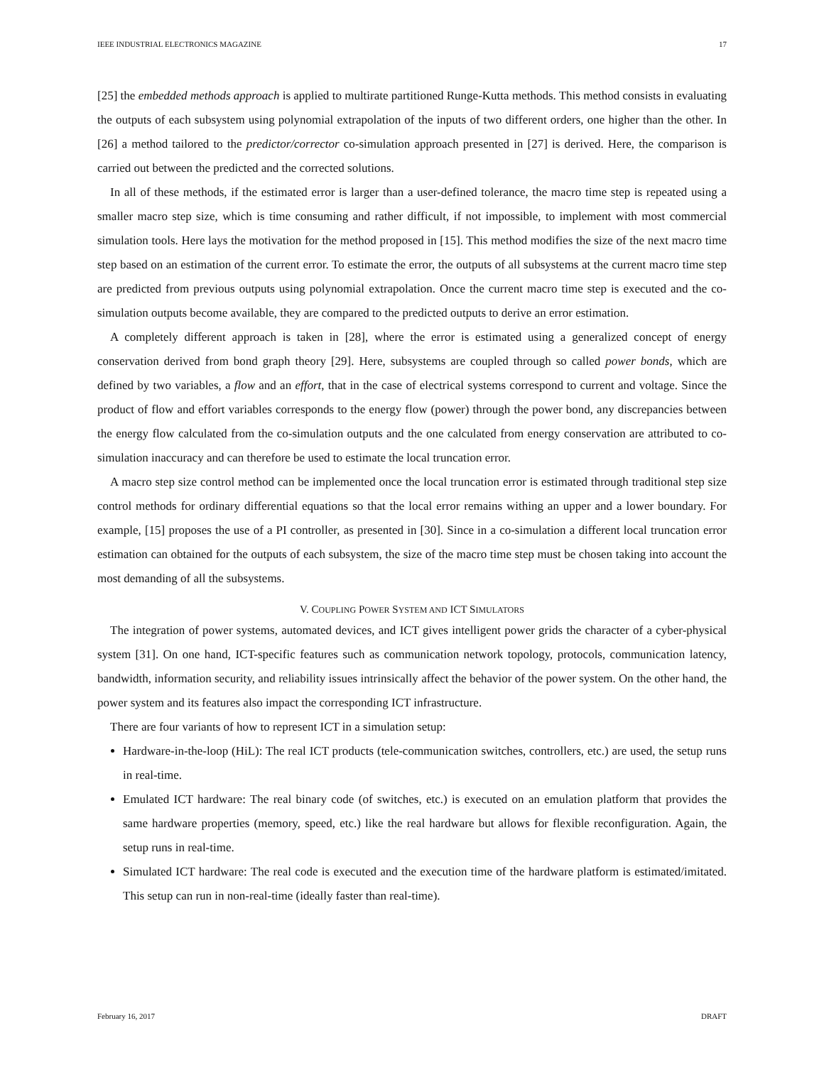IEEE INDUSTRIAL ELECTRONICS MAGAZINE 17
[25] the embedded methods approach is applied to multirate partitioned Runge-Kutta methods. This method consists in evaluating the outputs of each subsystem using polynomial extrapolation of the inputs of two different orders, one higher than the other. In [26] a method tailored to the predictor/corrector co-simulation approach presented in [27] is derived. Here, the comparison is carried out between the predicted and the corrected solutions.
In all of these methods, if the estimated error is larger than a user-defined tolerance, the macro time step is repeated using a smaller macro step size, which is time consuming and rather difficult, if not impossible, to implement with most commercial simulation tools. Here lays the motivation for the method proposed in [15]. This method modifies the size of the next macro time step based on an estimation of the current error. To estimate the error, the outputs of all subsystems at the current macro time step are predicted from previous outputs using polynomial extrapolation. Once the current macro time step is executed and the co-simulation outputs become available, they are compared to the predicted outputs to derive an error estimation.
A completely different approach is taken in [28], where the error is estimated using a generalized concept of energy conservation derived from bond graph theory [29]. Here, subsystems are coupled through so called power bonds, which are defined by two variables, a flow and an effort, that in the case of electrical systems correspond to current and voltage. Since the product of flow and effort variables corresponds to the energy flow (power) through the power bond, any discrepancies between the energy flow calculated from the co-simulation outputs and the one calculated from energy conservation are attributed to co-simulation inaccuracy and can therefore be used to estimate the local truncation error.
A macro step size control method can be implemented once the local truncation error is estimated through traditional step size control methods for ordinary differential equations so that the local error remains withing an upper and a lower boundary. For example, [15] proposes the use of a PI controller, as presented in [30]. Since in a co-simulation a different local truncation error estimation can obtained for the outputs of each subsystem, the size of the macro time step must be chosen taking into account the most demanding of all the subsystems.
V. COUPLING POWER SYSTEM AND ICT SIMULATORS
The integration of power systems, automated devices, and ICT gives intelligent power grids the character of a cyber-physical system [31]. On one hand, ICT-specific features such as communication network topology, protocols, communication latency, bandwidth, information security, and reliability issues intrinsically affect the behavior of the power system. On the other hand, the power system and its features also impact the corresponding ICT infrastructure.
There are four variants of how to represent ICT in a simulation setup:
Hardware-in-the-loop (HiL): The real ICT products (tele-communication switches, controllers, etc.) are used, the setup runs in real-time.
Emulated ICT hardware: The real binary code (of switches, etc.) is executed on an emulation platform that provides the same hardware properties (memory, speed, etc.) like the real hardware but allows for flexible reconfiguration. Again, the setup runs in real-time.
Simulated ICT hardware: The real code is executed and the execution time of the hardware platform is estimated/imitated. This setup can run in non-real-time (ideally faster than real-time).
February 16, 2017 DRAFT